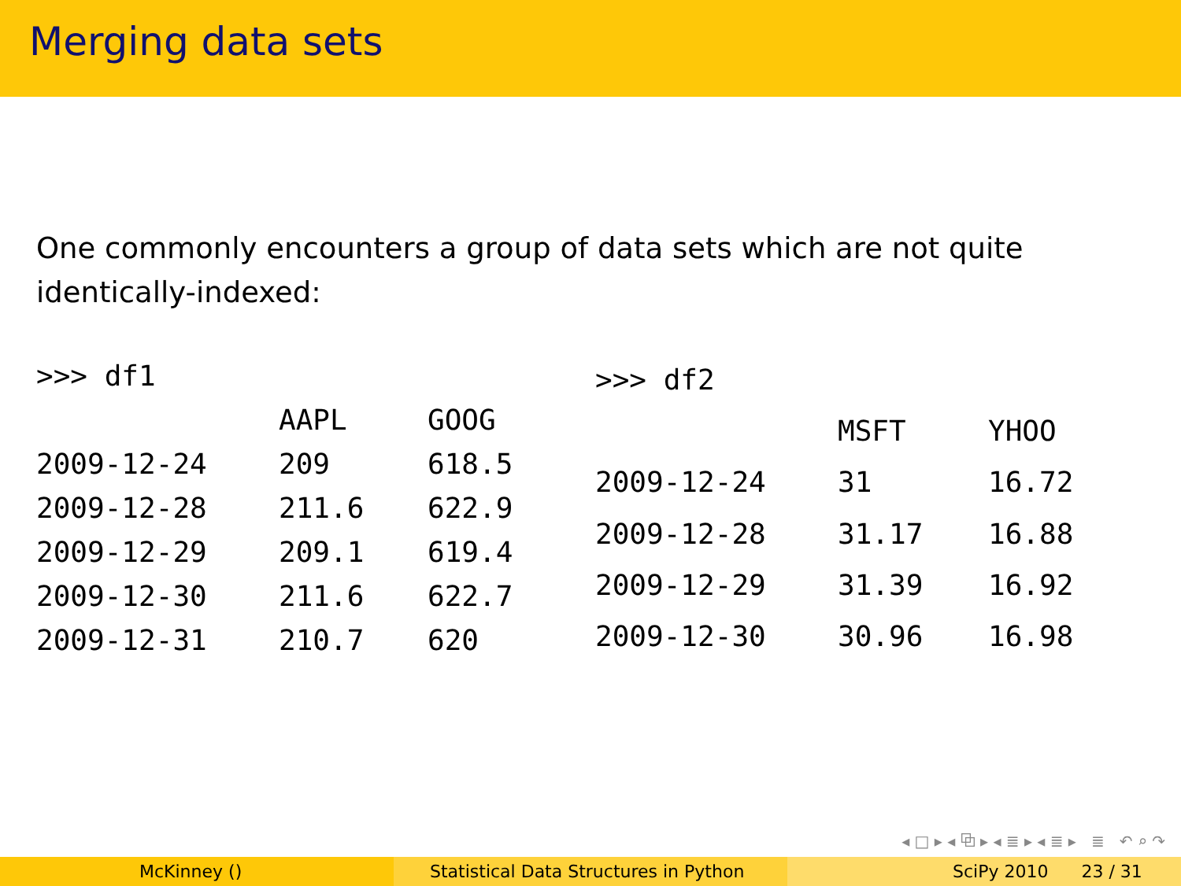Merging data sets
One commonly encounters a group of data sets which are not quite
identically-indexed:
| >>> df1 | | |
| | AAPL | GOOG |
| 2009-12-24 | 209 | 618.5 |
| 2009-12-28 | 211.6 | 622.9 |
| 2009-12-29 | 209.1 | 619.4 |
| 2009-12-30 | 211.6 | 622.7 |
| 2009-12-31 | 210.7 | 620 |
| >>> df2 | | |
| | MSFT | YHOO |
| 2009-12-24 | 31 | 16.72 |
| 2009-12-28 | 31.17 | 16.88 |
| 2009-12-29 | 31.39 | 16.92 |
| 2009-12-30 | 30.96 | 16.98 |
◂ □ ▸ ◂ ⧉ ▸ ◂ ≣ ▸ ◂ ≣ ▸ ≣ ↶ ⌕ ↷
McKinney () Statistical Data Structures in Python SciPy 2010 23 / 31